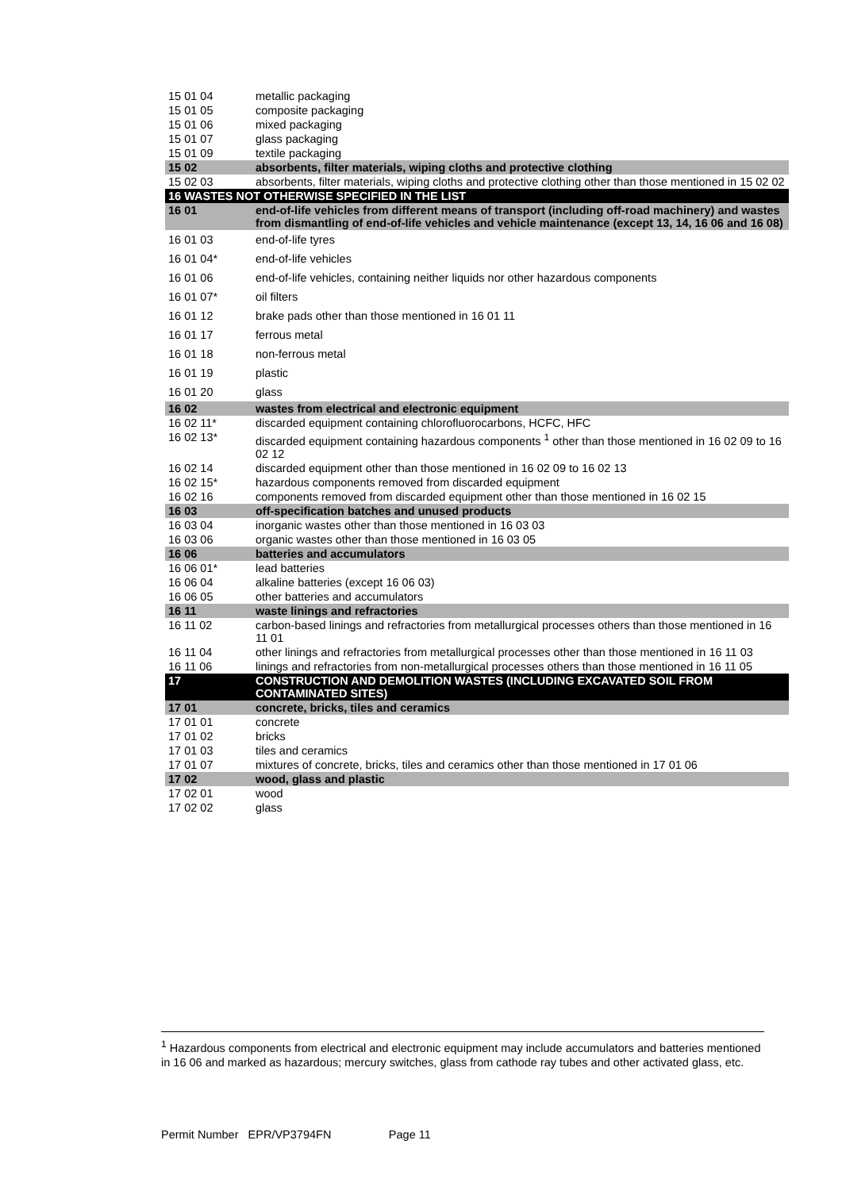| 15 01 04 | metallic packaging |
| 15 01 05 | composite packaging |
| 15 01 06 | mixed packaging |
| 15 01 07 | glass packaging |
| 15 01 09 | textile packaging |
| 15 02 | absorbents, filter materials, wiping cloths and protective clothing |
| 15 02 03 | absorbents, filter materials, wiping cloths and protective clothing other than those mentioned in 15 02 02 |
| 16 WASTES NOT OTHERWISE SPECIFIED IN THE LIST | |
| 16 01 | end-of-life vehicles from different means of transport (including off-road machinery) and wastes from dismantling of end-of-life vehicles and vehicle maintenance (except 13, 14, 16 06 and 16 08) |
| 16 01 03 | end-of-life tyres |
| 16 01 04* | end-of-life vehicles |
| 16 01 06 | end-of-life vehicles, containing neither liquids nor other hazardous components |
| 16 01 07* | oil filters |
| 16 01 12 | brake pads other than those mentioned in 16 01 11 |
| 16 01 17 | ferrous metal |
| 16 01 18 | non-ferrous metal |
| 16 01 19 | plastic |
| 16 01 20 | glass |
| 16 02 | wastes from electrical and electronic equipment |
| 16 02 11* | discarded equipment containing chlorofluorocarbons, HCFC, HFC |
| 16 02 13* | discarded equipment containing hazardous components <sup>1</sup> other than those mentioned in 16 02 09 to 16 02 12 |
| 16 02 14 | discarded equipment other than those mentioned in 16 02 09 to 16 02 13 |
| 16 02 15* | hazardous components removed from discarded equipment |
| 16 02 16 | components removed from discarded equipment other than those mentioned in 16 02 15 |
| 16 03 | off-specification batches and unused products |
| 16 03 04 | inorganic wastes other than those mentioned in 16 03 03 |
| 16 03 06 | organic wastes other than those mentioned in 16 03 05 |
| 16 06 | batteries and accumulators |
| 16 06 01* | lead batteries |
| 16 06 04 | alkaline batteries (except 16 06 03) |
| 16 06 05 | other batteries and accumulators |
| 16 11 | waste linings and refractories |
| 16 11 02 | carbon-based linings and refractories from metallurgical processes others than those mentioned in 16 11 01 |
| 16 11 04 | other linings and refractories from metallurgical processes other than those mentioned in 16 11 03 |
| 16 11 06 | linings and refractories from non-metallurgical processes others than those mentioned in 16 11 05 |
| 17 | CONSTRUCTION AND DEMOLITION WASTES (INCLUDING EXCAVATED SOIL FROM CONTAMINATED SITES) |
| 17 01 | concrete, bricks, tiles and ceramics |
| 17 01 01 | concrete |
| 17 01 02 | bricks |
| 17 01 03 | tiles and ceramics |
| 17 01 07 | mixtures of concrete, bricks, tiles and ceramics other than those mentioned in 17 01 06 |
| 17 02 | wood, glass and plastic |
| 17 02 01 | wood |
| 17 02 02 | glass |
<sup>1</sup> Hazardous components from electrical and electronic equipment may include accumulators and batteries mentioned in 16 06 and marked as hazardous; mercury switches, glass from cathode ray tubes and other activated glass, etc.
Permit Number EPR/VP3794FN Page 11